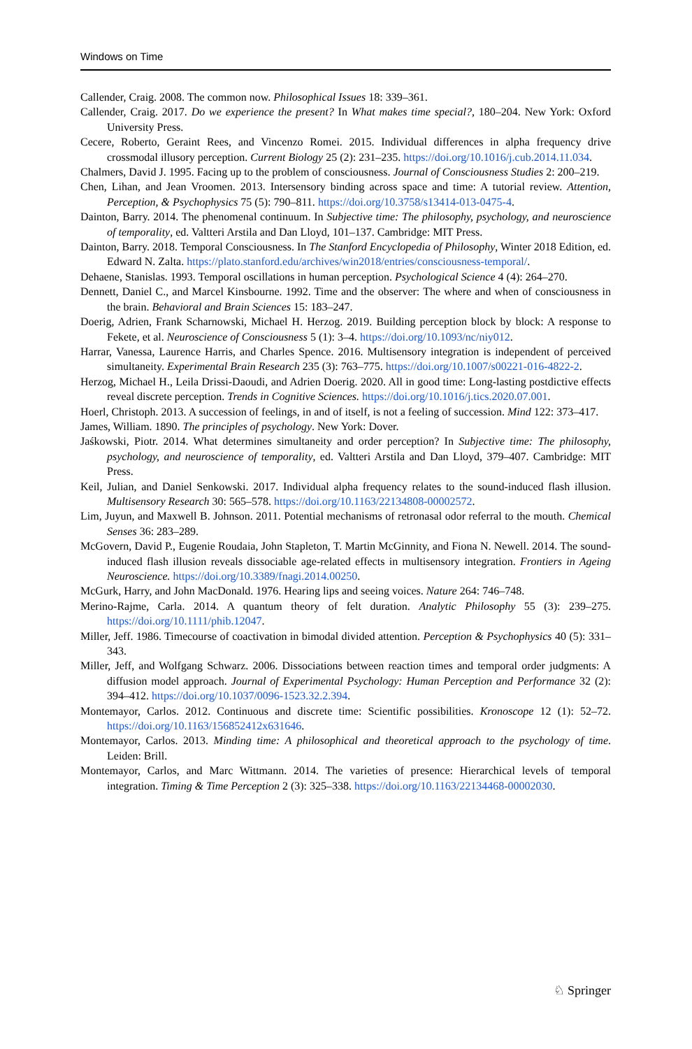Windows on Time
Callender, Craig. 2008. The common now. Philosophical Issues 18: 339–361.
Callender, Craig. 2017. Do we experience the present? In What makes time special?, 180–204. New York: Oxford University Press.
Cecere, Roberto, Geraint Rees, and Vincenzo Romei. 2015. Individual differences in alpha frequency drive crossmodal illusory perception. Current Biology 25 (2): 231–235. https://doi.org/10.1016/j.cub.2014.11.034.
Chalmers, David J. 1995. Facing up to the problem of consciousness. Journal of Consciousness Studies 2: 200–219.
Chen, Lihan, and Jean Vroomen. 2013. Intersensory binding across space and time: A tutorial review. Attention, Perception, & Psychophysics 75 (5): 790–811. https://doi.org/10.3758/s13414-013-0475-4.
Dainton, Barry. 2014. The phenomenal continuum. In Subjective time: The philosophy, psychology, and neuroscience of temporality, ed. Valtteri Arstila and Dan Lloyd, 101–137. Cambridge: MIT Press.
Dainton, Barry. 2018. Temporal Consciousness. In The Stanford Encyclopedia of Philosophy, Winter 2018 Edition, ed. Edward N. Zalta. https://plato.stanford.edu/archives/win2018/entries/consciousness-temporal/.
Dehaene, Stanislas. 1993. Temporal oscillations in human perception. Psychological Science 4 (4): 264–270.
Dennett, Daniel C., and Marcel Kinsbourne. 1992. Time and the observer: The where and when of consciousness in the brain. Behavioral and Brain Sciences 15: 183–247.
Doerig, Adrien, Frank Scharnowski, Michael H. Herzog. 2019. Building perception block by block: A response to Fekete, et al. Neuroscience of Consciousness 5 (1): 3–4. https://doi.org/10.1093/nc/niy012.
Harrar, Vanessa, Laurence Harris, and Charles Spence. 2016. Multisensory integration is independent of perceived simultaneity. Experimental Brain Research 235 (3): 763–775. https://doi.org/10.1007/s00221-016-4822-2.
Herzog, Michael H., Leila Drissi-Daoudi, and Adrien Doerig. 2020. All in good time: Long-lasting postdictive effects reveal discrete perception. Trends in Cognitive Sciences. https://doi.org/10.1016/j.tics.2020.07.001.
Hoerl, Christoph. 2013. A succession of feelings, in and of itself, is not a feeling of succession. Mind 122: 373–417.
James, William. 1890. The principles of psychology. New York: Dover.
Jaśkowski, Piotr. 2014. What determines simultaneity and order perception? In Subjective time: The philosophy, psychology, and neuroscience of temporality, ed. Valtteri Arstila and Dan Lloyd, 379–407. Cambridge: MIT Press.
Keil, Julian, and Daniel Senkowski. 2017. Individual alpha frequency relates to the sound-induced flash illusion. Multisensory Research 30: 565–578. https://doi.org/10.1163/22134808-00002572.
Lim, Juyun, and Maxwell B. Johnson. 2011. Potential mechanisms of retronasal odor referral to the mouth. Chemical Senses 36: 283–289.
McGovern, David P., Eugenie Roudaia, John Stapleton, T. Martin McGinnity, and Fiona N. Newell. 2014. The sound-induced flash illusion reveals dissociable age-related effects in multisensory integration. Frontiers in Ageing Neuroscience. https://doi.org/10.3389/fnagi.2014.00250.
McGurk, Harry, and John MacDonald. 1976. Hearing lips and seeing voices. Nature 264: 746–748.
Merino-Rajme, Carla. 2014. A quantum theory of felt duration. Analytic Philosophy 55 (3): 239–275. https://doi.org/10.1111/phib.12047.
Miller, Jeff. 1986. Timecourse of coactivation in bimodal divided attention. Perception & Psychophysics 40 (5): 331–343.
Miller, Jeff, and Wolfgang Schwarz. 2006. Dissociations between reaction times and temporal order judgments: A diffusion model approach. Journal of Experimental Psychology: Human Perception and Performance 32 (2): 394–412. https://doi.org/10.1037/0096-1523.32.2.394.
Montemayor, Carlos. 2012. Continuous and discrete time: Scientific possibilities. Kronoscope 12 (1): 52–72. https://doi.org/10.1163/156852412x631646.
Montemayor, Carlos. 2013. Minding time: A philosophical and theoretical approach to the psychology of time. Leiden: Brill.
Montemayor, Carlos, and Marc Wittmann. 2014. The varieties of presence: Hierarchical levels of temporal integration. Timing & Time Perception 2 (3): 325–338. https://doi.org/10.1163/22134468-00002030.
♘ Springer